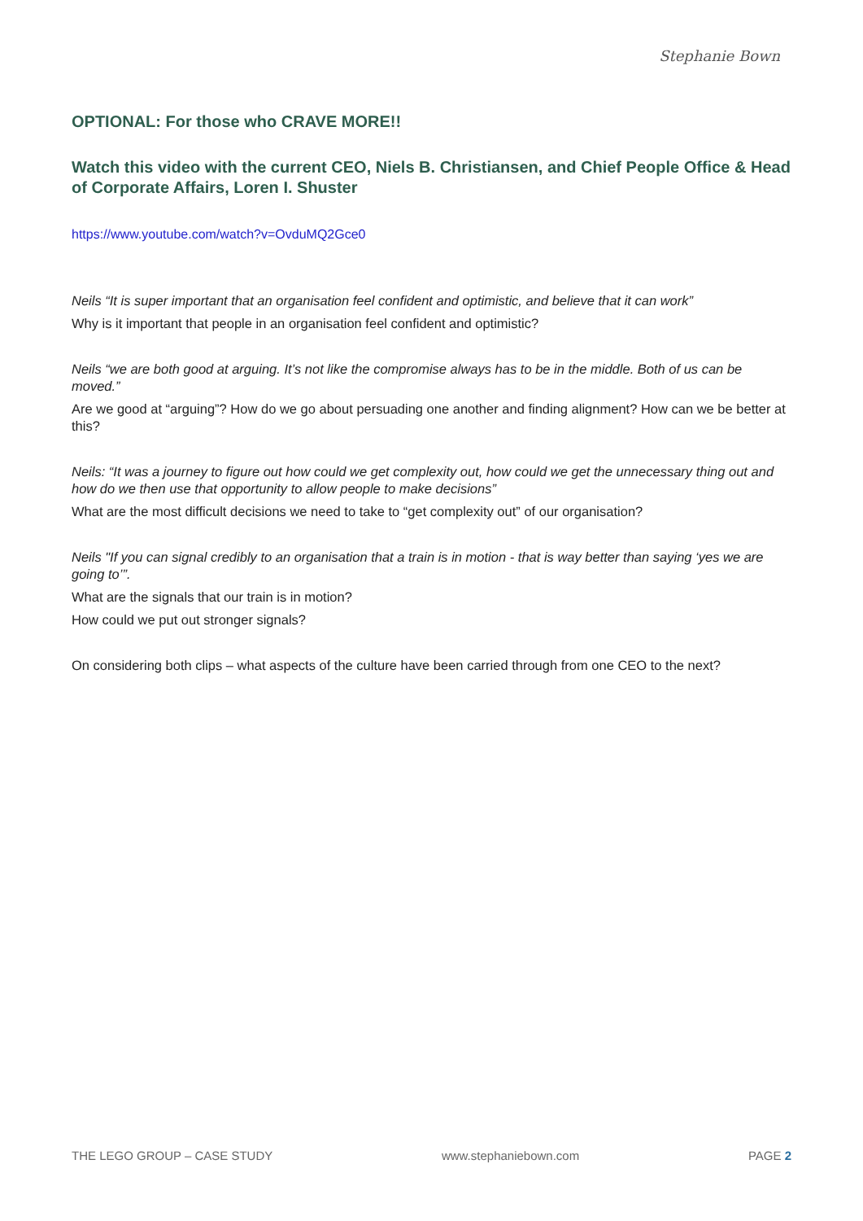Stephanie Bown
OPTIONAL: For those who CRAVE MORE!!
Watch this video with the current CEO, Niels B. Christiansen, and Chief People Office & Head of Corporate Affairs, Loren I. Shuster
https://www.youtube.com/watch?v=OvduMQ2Gce0
Neils “It is super important that an organisation feel confident and optimistic, and believe that it can work”
Why is it important that people in an organisation feel confident and optimistic?
Neils “we are both good at arguing. It’s not like the compromise always has to be in the middle. Both of us can be moved.”
Are we good at “arguing”? How do we go about persuading one another and finding alignment? How can we be better at this?
Neils: “It was a journey to figure out how could we get complexity out, how could we get the unnecessary thing out and how do we then use that opportunity to allow people to make decisions”
What are the most difficult decisions we need to take to “get complexity out” of our organisation?
Neils "If you can signal credibly to an organisation that a train is in motion - that is way better than saying ‘yes we are going to’”.
What are the signals that our train is in motion?
How could we put out stronger signals?
On considering both clips – what aspects of the culture have been carried through from one CEO to the next?
THE LEGO GROUP – CASE STUDY www.stephaniebown.com PAGE 2